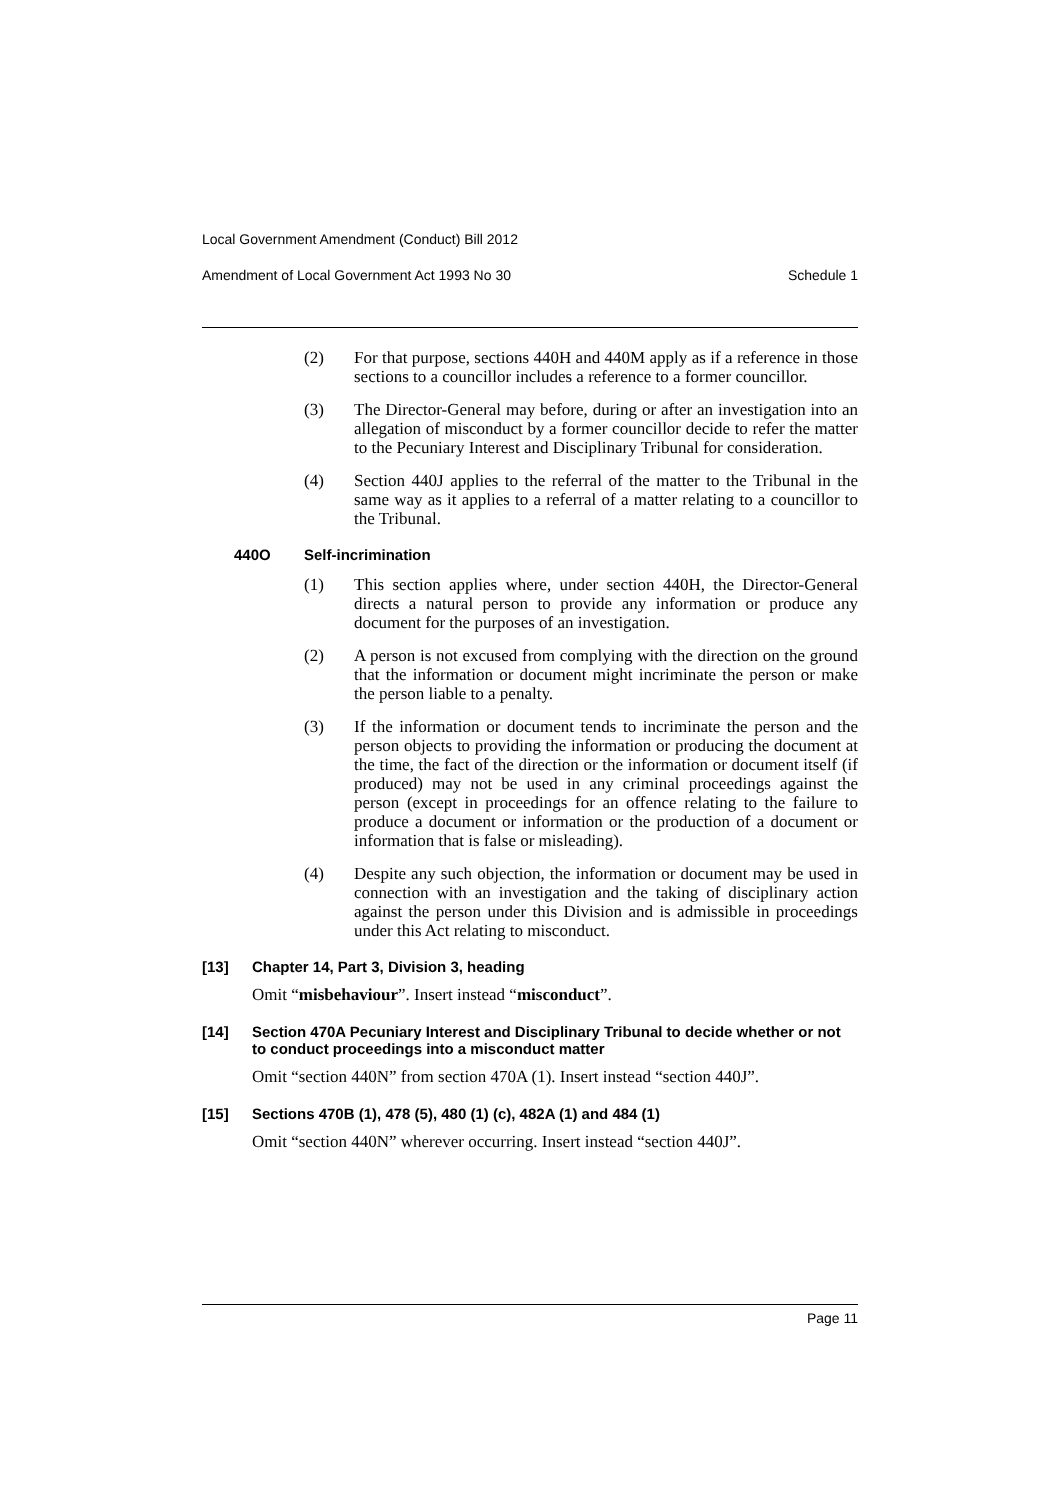Local Government Amendment (Conduct) Bill 2012
Amendment of Local Government Act 1993 No 30 Schedule 1
(2) For that purpose, sections 440H and 440M apply as if a reference in those sections to a councillor includes a reference to a former councillor.
(3) The Director-General may before, during or after an investigation into an allegation of misconduct by a former councillor decide to refer the matter to the Pecuniary Interest and Disciplinary Tribunal for consideration.
(4) Section 440J applies to the referral of the matter to the Tribunal in the same way as it applies to a referral of a matter relating to a councillor to the Tribunal.
440O Self-incrimination
(1) This section applies where, under section 440H, the Director-General directs a natural person to provide any information or produce any document for the purposes of an investigation.
(2) A person is not excused from complying with the direction on the ground that the information or document might incriminate the person or make the person liable to a penalty.
(3) If the information or document tends to incriminate the person and the person objects to providing the information or producing the document at the time, the fact of the direction or the information or document itself (if produced) may not be used in any criminal proceedings against the person (except in proceedings for an offence relating to the failure to produce a document or information or the production of a document or information that is false or misleading).
(4) Despite any such objection, the information or document may be used in connection with an investigation and the taking of disciplinary action against the person under this Division and is admissible in proceedings under this Act relating to misconduct.
[13] Chapter 14, Part 3, Division 3, heading
Omit “misbehaviour”. Insert instead “misconduct”.
[14] Section 470A Pecuniary Interest and Disciplinary Tribunal to decide whether or not to conduct proceedings into a misconduct matter
Omit “section 440N” from section 470A (1). Insert instead “section 440J”.
[15] Sections 470B (1), 478 (5), 480 (1) (c), 482A (1) and 484 (1)
Omit “section 440N” wherever occurring. Insert instead “section 440J”.
Page 11